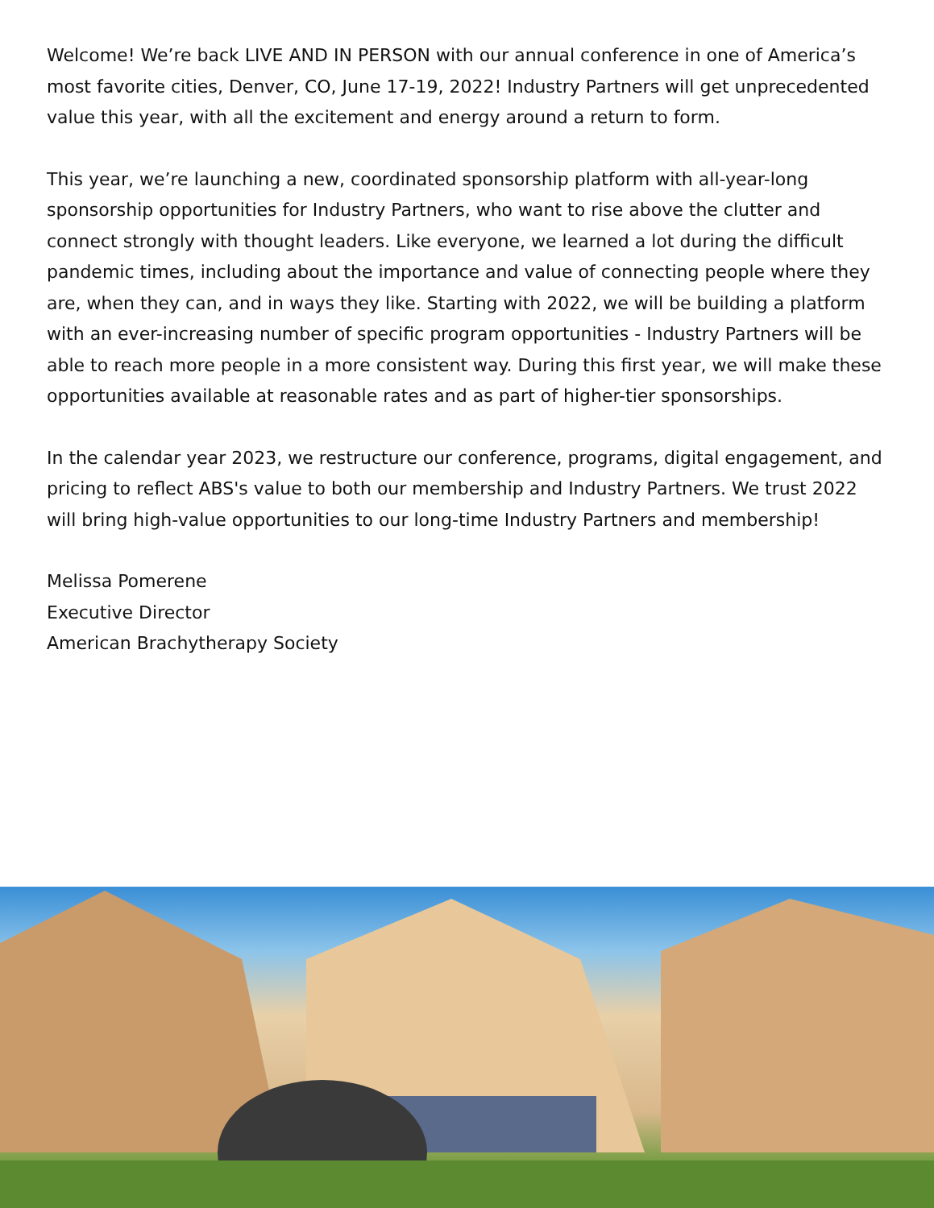Welcome! We’re back LIVE AND IN PERSON with our annual conference in one of America’s most favorite cities, Denver, CO, June 17-19, 2022! Industry Partners will get unprecedented value this year, with all the excitement and energy around a return to form.
This year, we’re launching a new, coordinated sponsorship platform with all-year-long sponsorship opportunities for Industry Partners, who want to rise above the clutter and connect strongly with thought leaders. Like everyone, we learned a lot during the difficult pandemic times, including about the importance and value of connecting people where they are, when they can, and in ways they like. Starting with 2022, we will be building a platform with an ever-increasing number of specific program opportunities - Industry Partners will be able to reach more people in a more consistent way. During this first year, we will make these opportunities available at reasonable rates and as part of higher-tier sponsorships.
In the calendar year 2023, we restructure our conference, programs, digital engagement, and pricing to reflect ABS's value to both our membership and Industry Partners. We trust 2022 will bring high-value opportunities to our long-time Industry Partners and membership!
Melissa Pomerene
Executive Director
American Brachytherapy Society